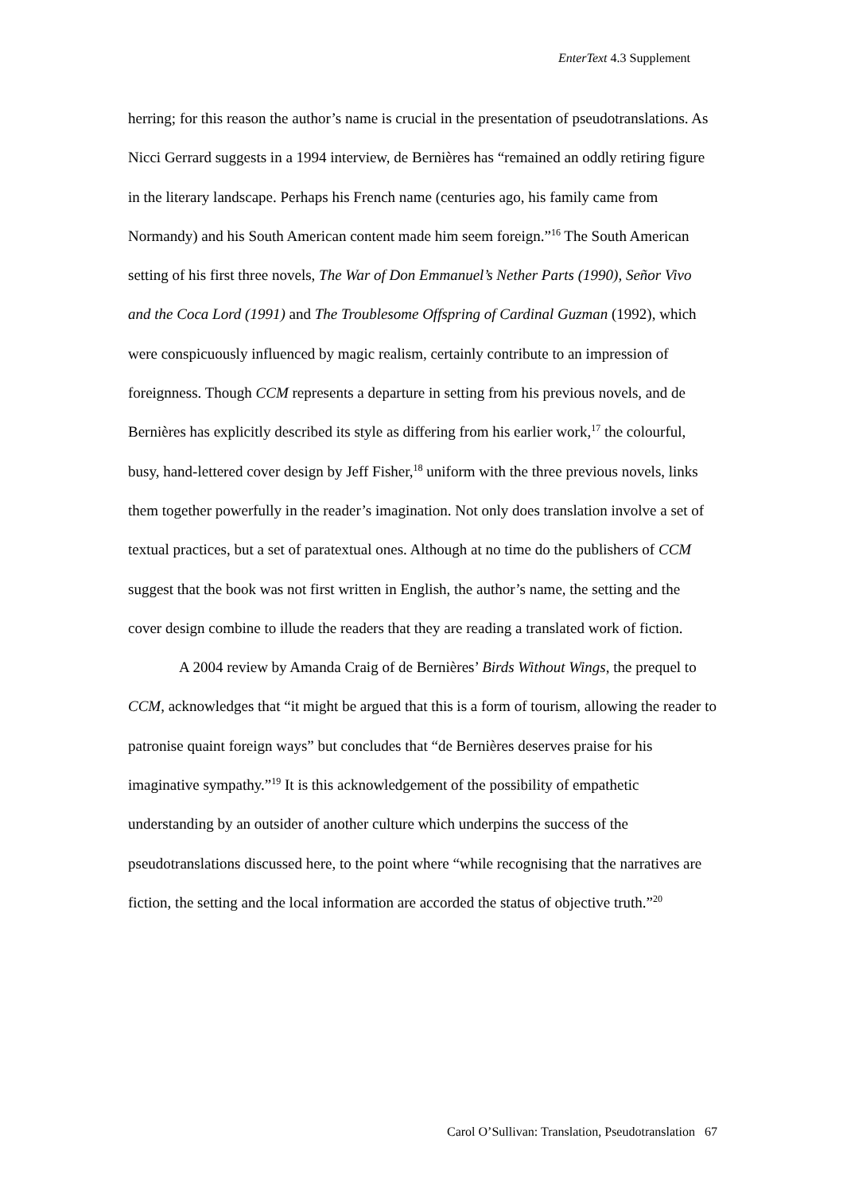EnterText 4.3 Supplement
herring; for this reason the author’s name is crucial in the presentation of pseudotranslations. As Nicci Gerrard suggests in a 1994 interview, de Bernières has “remained an oddly retiring figure in the literary landscape. Perhaps his French name (centuries ago, his family came from Normandy) and his South American content made him seem foreign.”<sup>16</sup> The South American setting of his first three novels, The War of Don Emmanuel’s Nether Parts (1990), Señor Vivo and the Coca Lord (1991) and The Troublesome Offspring of Cardinal Guzman (1992), which were conspicuously influenced by magic realism, certainly contribute to an impression of foreignness. Though CCM represents a departure in setting from his previous novels, and de Bernières has explicitly described its style as differing from his earlier work,<sup>17</sup> the colourful, busy, hand-lettered cover design by Jeff Fisher,<sup>18</sup> uniform with the three previous novels, links them together powerfully in the reader’s imagination. Not only does translation involve a set of textual practices, but a set of paratextual ones. Although at no time do the publishers of CCM suggest that the book was not first written in English, the author’s name, the setting and the cover design combine to illude the readers that they are reading a translated work of fiction.
A 2004 review by Amanda Craig of de Bernières’ Birds Without Wings, the prequel to CCM, acknowledges that “it might be argued that this is a form of tourism, allowing the reader to patronise quaint foreign ways” but concludes that “de Bernières deserves praise for his imaginative sympathy.”<sup>19</sup> It is this acknowledgement of the possibility of empathetic understanding by an outsider of another culture which underpins the success of the pseudotranslations discussed here, to the point where “while recognising that the narratives are fiction, the setting and the local information are accorded the status of objective truth.”<sup>20</sup>
Carol O’Sullivan: Translation, Pseudotranslation 67